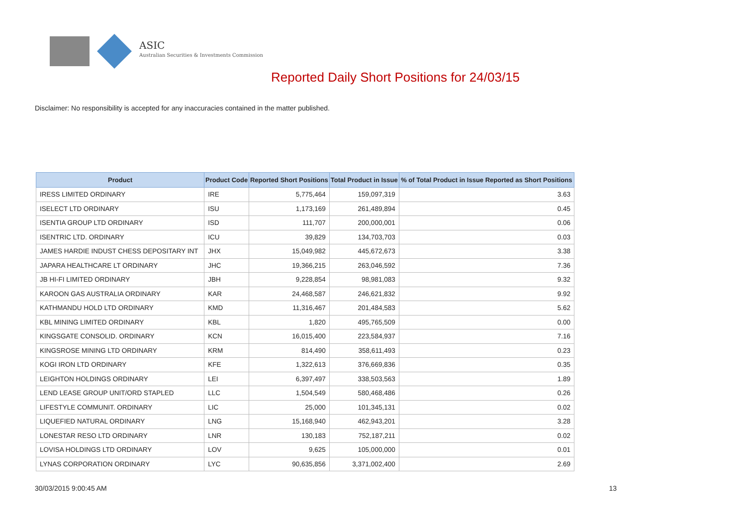ASIC
Australian Securities & Investments Commission
Reported Daily Short Positions for 24/03/15
Disclaimer: No responsibility is accepted for any inaccuracies contained in the matter published.
| Product | Product Code | Reported Short Positions | Total Product in Issue | % of Total Product in Issue Reported as Short Positions |
| --- | --- | --- | --- | --- |
| IRESS LIMITED ORDINARY | IRE | 5,775,464 | 159,097,319 | 3.63 |
| ISELECT LTD ORDINARY | ISU | 1,173,169 | 261,489,894 | 0.45 |
| ISENTIA GROUP LTD ORDINARY | ISD | 111,707 | 200,000,001 | 0.06 |
| ISENTRIC LTD. ORDINARY | ICU | 39,829 | 134,703,703 | 0.03 |
| JAMES HARDIE INDUST CHESS DEPOSITARY INT | JHX | 15,049,982 | 445,672,673 | 3.38 |
| JAPARA HEALTHCARE LT ORDINARY | JHC | 19,366,215 | 263,046,592 | 7.36 |
| JB HI-FI LIMITED ORDINARY | JBH | 9,228,854 | 98,981,083 | 9.32 |
| KAROON GAS AUSTRALIA ORDINARY | KAR | 24,468,587 | 246,621,832 | 9.92 |
| KATHMANDU HOLD LTD ORDINARY | KMD | 11,316,467 | 201,484,583 | 5.62 |
| KBL MINING LIMITED ORDINARY | KBL | 1,820 | 495,765,509 | 0.00 |
| KINGSGATE CONSOLID. ORDINARY | KCN | 16,015,400 | 223,584,937 | 7.16 |
| KINGSROSE MINING LTD ORDINARY | KRM | 814,490 | 358,611,493 | 0.23 |
| KOGI IRON LTD ORDINARY | KFE | 1,322,613 | 376,669,836 | 0.35 |
| LEIGHTON HOLDINGS ORDINARY | LEI | 6,397,497 | 338,503,563 | 1.89 |
| LEND LEASE GROUP UNIT/ORD STAPLED | LLC | 1,504,549 | 580,468,486 | 0.26 |
| LIFESTYLE COMMUNIT. ORDINARY | LIC | 25,000 | 101,345,131 | 0.02 |
| LIQUEFIED NATURAL ORDINARY | LNG | 15,168,940 | 462,943,201 | 3.28 |
| LONESTAR RESO LTD ORDINARY | LNR | 130,183 | 752,187,211 | 0.02 |
| LOVISA HOLDINGS LTD ORDINARY | LOV | 9,625 | 105,000,000 | 0.01 |
| LYNAS CORPORATION ORDINARY | LYC | 90,635,856 | 3,371,002,400 | 2.69 |
30/03/2015 9:00:45 AM 13